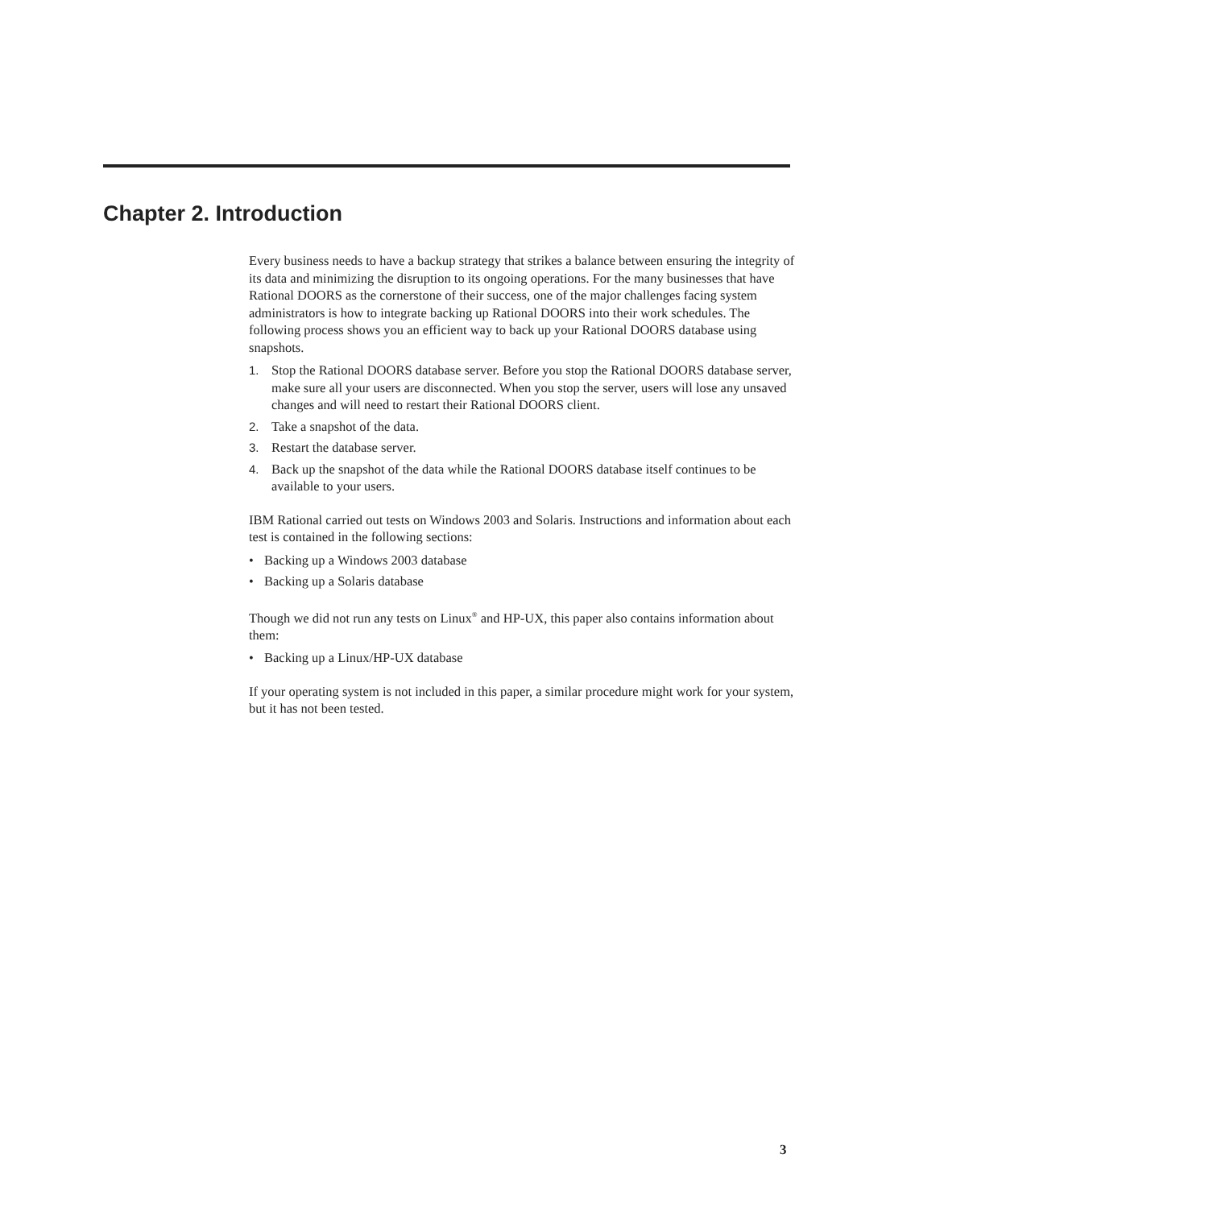Chapter 2. Introduction
Every business needs to have a backup strategy that strikes a balance between ensuring the integrity of its data and minimizing the disruption to its ongoing operations. For the many businesses that have Rational DOORS as the cornerstone of their success, one of the major challenges facing system administrators is how to integrate backing up Rational DOORS into their work schedules. The following process shows you an efficient way to back up your Rational DOORS database using snapshots.
1. Stop the Rational DOORS database server. Before you stop the Rational DOORS database server, make sure all your users are disconnected. When you stop the server, users will lose any unsaved changes and will need to restart their Rational DOORS client.
2. Take a snapshot of the data.
3. Restart the database server.
4. Back up the snapshot of the data while the Rational DOORS database itself continues to be available to your users.
IBM Rational carried out tests on Windows 2003 and Solaris. Instructions and information about each test is contained in the following sections:
• Backing up a Windows 2003 database
• Backing up a Solaris database
Though we did not run any tests on Linux<sup>®</sup> and HP-UX, this paper also contains information about them:
• Backing up a Linux/HP-UX database
If your operating system is not included in this paper, a similar procedure might work for your system, but it has not been tested.
3